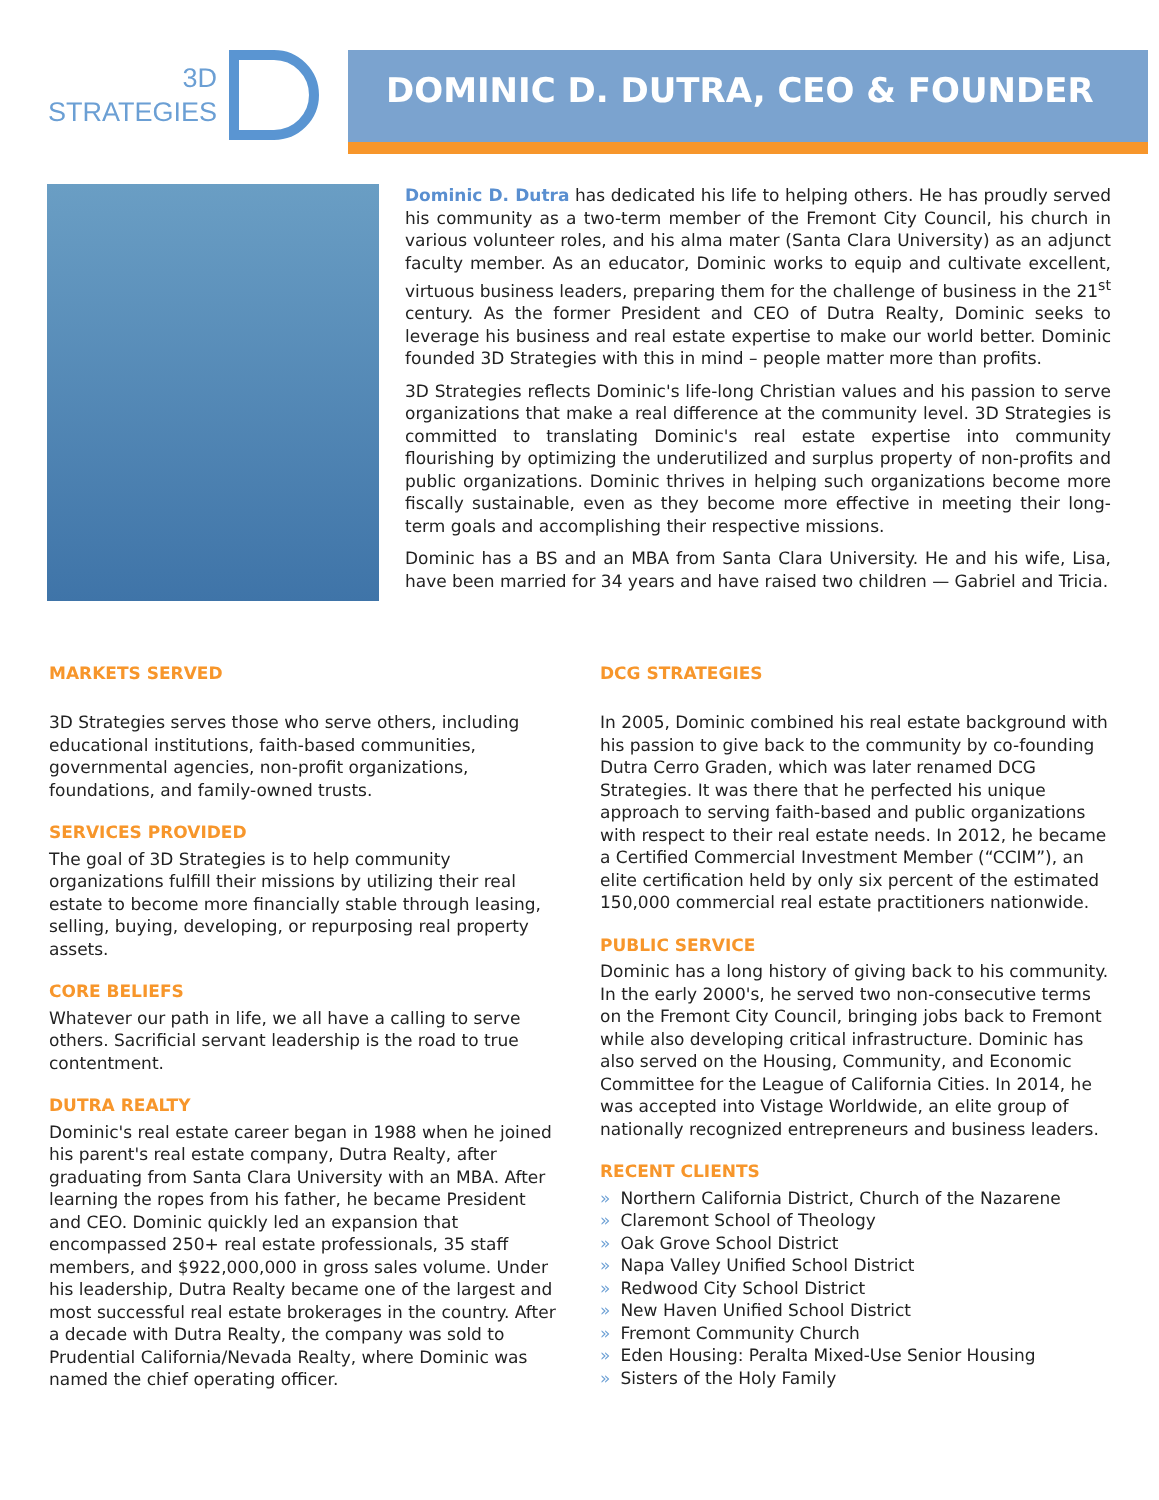3D
STRATEGIES
DOMINIC D. DUTRA, CEO & FOUNDER
Dominic D. Dutra has dedicated his life to helping others. He has proudly served his community as a two-term member of the Fremont City Council, his church in various volunteer roles, and his alma mater (Santa Clara University) as an adjunct faculty member. As an educator, Dominic works to equip and cultivate excellent, virtuous business leaders, preparing them for the challenge of business in the 21<sup>st</sup> century. As the former President and CEO of Dutra Realty, Dominic seeks to leverage his business and real estate expertise to make our world better. Dominic founded 3D Strategies with this in mind – people matter more than profits.
3D Strategies reflects Dominic's life-long Christian values and his passion to serve organizations that make a real difference at the community level. 3D Strategies is committed to translating Dominic's real estate expertise into community flourishing by optimizing the underutilized and surplus property of non-profits and public organizations. Dominic thrives in helping such organizations become more fiscally sustainable, even as they become more effective in meeting their long-term goals and accomplishing their respective missions.
Dominic has a BS and an MBA from Santa Clara University. He and his wife, Lisa, have been married for 34 years and have raised two children — Gabriel and Tricia.
MARKETS SERVED
3D Strategies serves those who serve others, including educational institutions, faith-based communities, governmental agencies, non-profit organizations, foundations, and family-owned trusts.
SERVICES PROVIDED
The goal of 3D Strategies is to help community organizations fulfill their missions by utilizing their real estate to become more financially stable through leasing, selling, buying, developing, or repurposing real property assets.
CORE BELIEFS
Whatever our path in life, we all have a calling to serve others. Sacrificial servant leadership is the road to true contentment.
DUTRA REALTY
Dominic's real estate career began in 1988 when he joined his parent's real estate company, Dutra Realty, after graduating from Santa Clara University with an MBA. After learning the ropes from his father, he became President and CEO. Dominic quickly led an expansion that encompassed 250+ real estate professionals, 35 staff members, and $922,000,000 in gross sales volume. Under his leadership, Dutra Realty became one of the largest and most successful real estate brokerages in the country. After a decade with Dutra Realty, the company was sold to Prudential California/Nevada Realty, where Dominic was named the chief operating officer.
DCG STRATEGIES
In 2005, Dominic combined his real estate background with his passion to give back to the community by co-founding Dutra Cerro Graden, which was later renamed DCG Strategies. It was there that he perfected his unique approach to serving faith-based and public organizations with respect to their real estate needs. In 2012, he became a Certified Commercial Investment Member (“CCIM”), an elite certification held by only six percent of the estimated 150,000 commercial real estate practitioners nationwide.
PUBLIC SERVICE
Dominic has a long history of giving back to his community. In the early 2000's, he served two non-consecutive terms on the Fremont City Council, bringing jobs back to Fremont while also developing critical infrastructure. Dominic has also served on the Housing, Community, and Economic Committee for the League of California Cities. In 2014, he was accepted into Vistage Worldwide, an elite group of nationally recognized entrepreneurs and business leaders.
RECENT CLIENTS
» Northern California District, Church of the Nazarene
» Claremont School of Theology
» Oak Grove School District
» Napa Valley Unified School District
» Redwood City School District
» New Haven Unified School District
» Fremont Community Church
» Eden Housing: Peralta Mixed-Use Senior Housing
» Sisters of the Holy Family